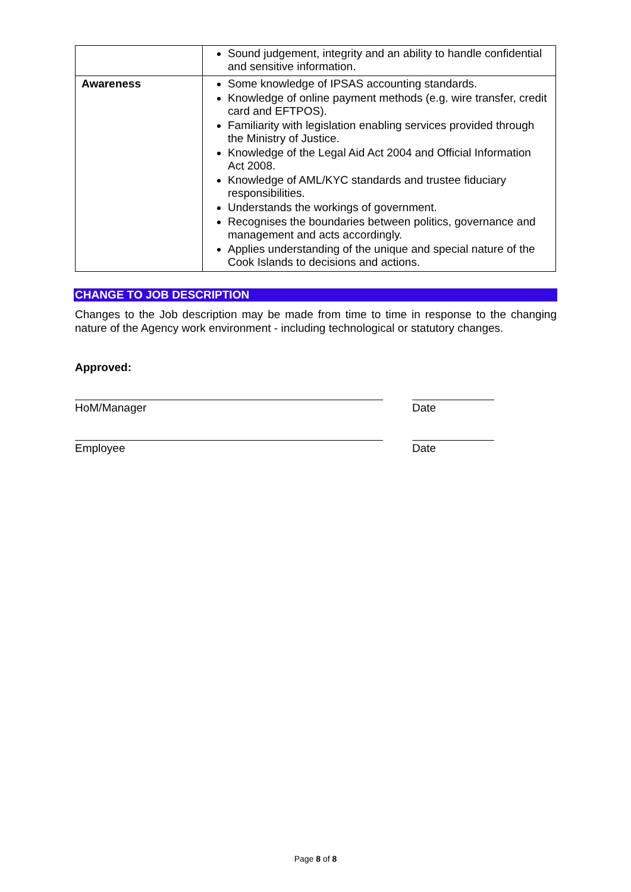| | Sound judgement, integrity and an ability to handle confidential and sensitive information. |
| Awareness | Some knowledge of IPSAS accounting standards. Knowledge of online payment methods (e.g. wire transfer, credit card and EFTPOS). Familiarity with legislation enabling services provided through the Ministry of Justice. Knowledge of the Legal Aid Act 2004 and Official Information Act 2008. Knowledge of AML/KYC standards and trustee fiduciary responsibilities. Understands the workings of government. Recognises the boundaries between politics, governance and management and acts accordingly. Applies understanding of the unique and special nature of the Cook Islands to decisions and actions. |
CHANGE TO JOB DESCRIPTION
Changes to the Job description may be made from time to time in response to the changing nature of the Agency work environment - including technological or statutory changes.
Approved:
HoM/Manager Date
Employee Date
Page 8 of 8